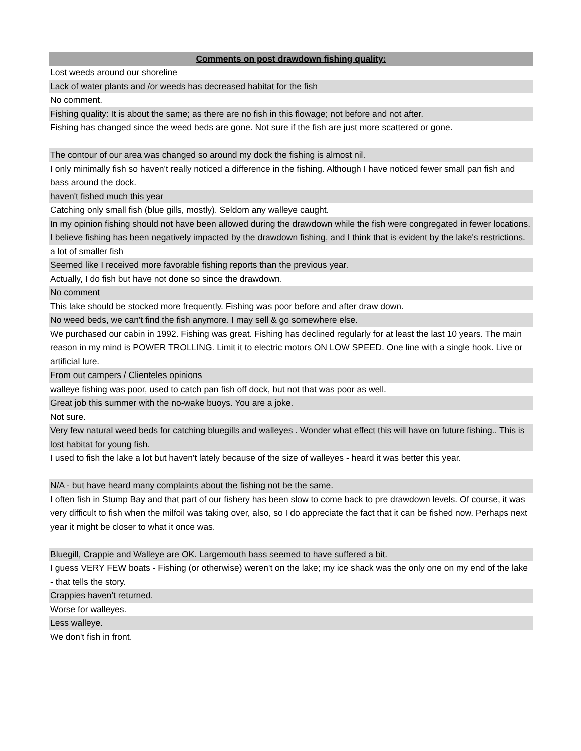| Comments on post drawdown fishing quality: |
| --- |
| Lost weeds around our shoreline |
| Lack of water plants and /or weeds has decreased habitat for the fish |
| No comment. |
| Fishing quality: It is about the same; as there are no fish in this flowage; not before and not after. |
| Fishing has changed since the weed beds are gone. Not sure if the fish are just more scattered or gone. |
| The contour of our area was changed so around my dock the fishing is almost nil. |
| I only minimally fish so haven't really noticed a difference in the fishing. Although I have noticed fewer small pan fish and bass around the dock. |
| haven't fished much this year |
| Catching only small fish (blue gills, mostly). Seldom any walleye caught. |
| In my opinion fishing should not have been allowed during the drawdown while the fish were congregated in fewer locations. I believe fishing has been negatively impacted by the drawdown fishing, and I think that is evident by the lake's restrictions. |
| a lot of smaller fish |
| Seemed like I received more favorable fishing reports than the previous year. |
| Actually, I do fish but have not done so since the drawdown. |
| No comment |
| This lake should be stocked more frequently. Fishing was poor before and after draw down. |
| No weed beds, we can't find the fish anymore. I may sell & go somewhere else. |
| We purchased our cabin in 1992. Fishing was great. Fishing has declined regularly for at least the last 10 years. The main reason in my mind is POWER TROLLING. Limit it to electric motors ON LOW SPEED. One line with a single hook. Live or artificial lure. |
| From out campers / Clienteles opinions |
| walleye fishing was poor, used to catch pan fish off dock, but not that was poor as well. |
| Great job this summer with the no-wake buoys. You are a joke. |
| Not sure. |
| Very few natural weed beds for catching bluegills and walleyes . Wonder what effect this will have on future fishing.. This is lost habitat for young fish. |
| I used to fish the lake a lot but haven't lately because of the size of walleyes - heard it was better this year. |
| N/A - but have heard many complaints about the fishing not be the same. |
| I often fish in Stump Bay and that part of our fishery has been slow to come back to pre drawdown levels. Of course, it was very difficult to fish when the milfoil was taking over, also, so I do appreciate the fact that it can be fished now. Perhaps next year it might be closer to what it once was. |
| Bluegill, Crappie and Walleye are OK. Largemouth bass seemed to have suffered a bit. |
| I guess VERY FEW boats - Fishing (or otherwise) weren't on the lake; my ice shack was the only one on my end of the lake - that tells the story. |
| Crappies haven't returned. |
| Worse for walleyes. |
| Less walleye. |
| We don't fish in front. |